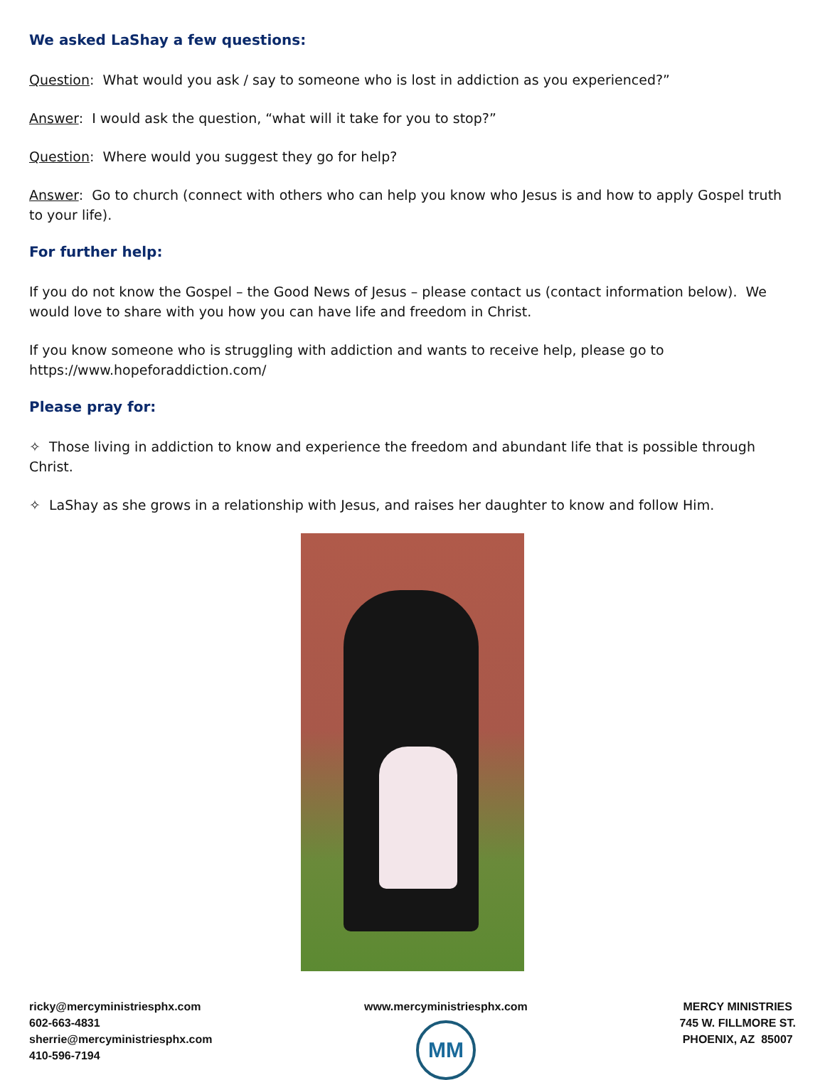We asked LaShay a few questions:
Question: What would you ask / say to someone who is lost in addiction as you experienced?”
Answer: I would ask the question, “what will it take for you to stop?”
Question: Where would you suggest they go for help?
Answer: Go to church (connect with others who can help you know who Jesus is and how to apply Gospel truth to your life).
For further help:
If you do not know the Gospel – the Good News of Jesus – please contact us (contact information below). We would love to share with you how you can have life and freedom in Christ.
If you know someone who is struggling with addiction and wants to receive help, please go to https://www.hopeforaddiction.com/
Please pray for:
✧ Those living in addiction to know and experience the freedom and abundant life that is possible through Christ.
✧ LaShay as she grows in a relationship with Jesus, and raises her daughter to know and follow Him.
ricky@mercyministriesphx.com
602-663-4831
sherrie@mercyministriesphx.com
410-596-7194
www.mercyministriesphx.com
MM
MERCY MINISTRIES
745 W. FILLMORE ST.
PHOENIX, AZ 85007